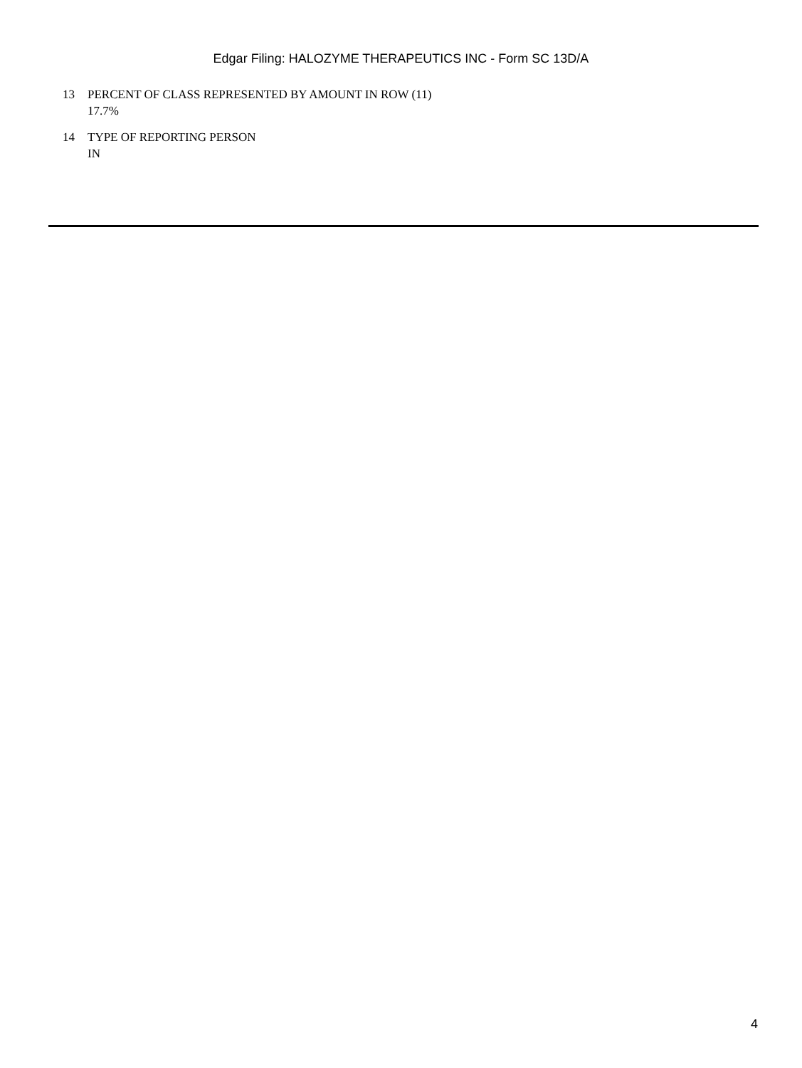Edgar Filing: HALOZYME THERAPEUTICS INC - Form SC 13D/A
| 13 | PERCENT OF CLASS REPRESENTED BY AMOUNT IN ROW (11) 17.7% |
| 14 | TYPE OF REPORTING PERSON IN |
4